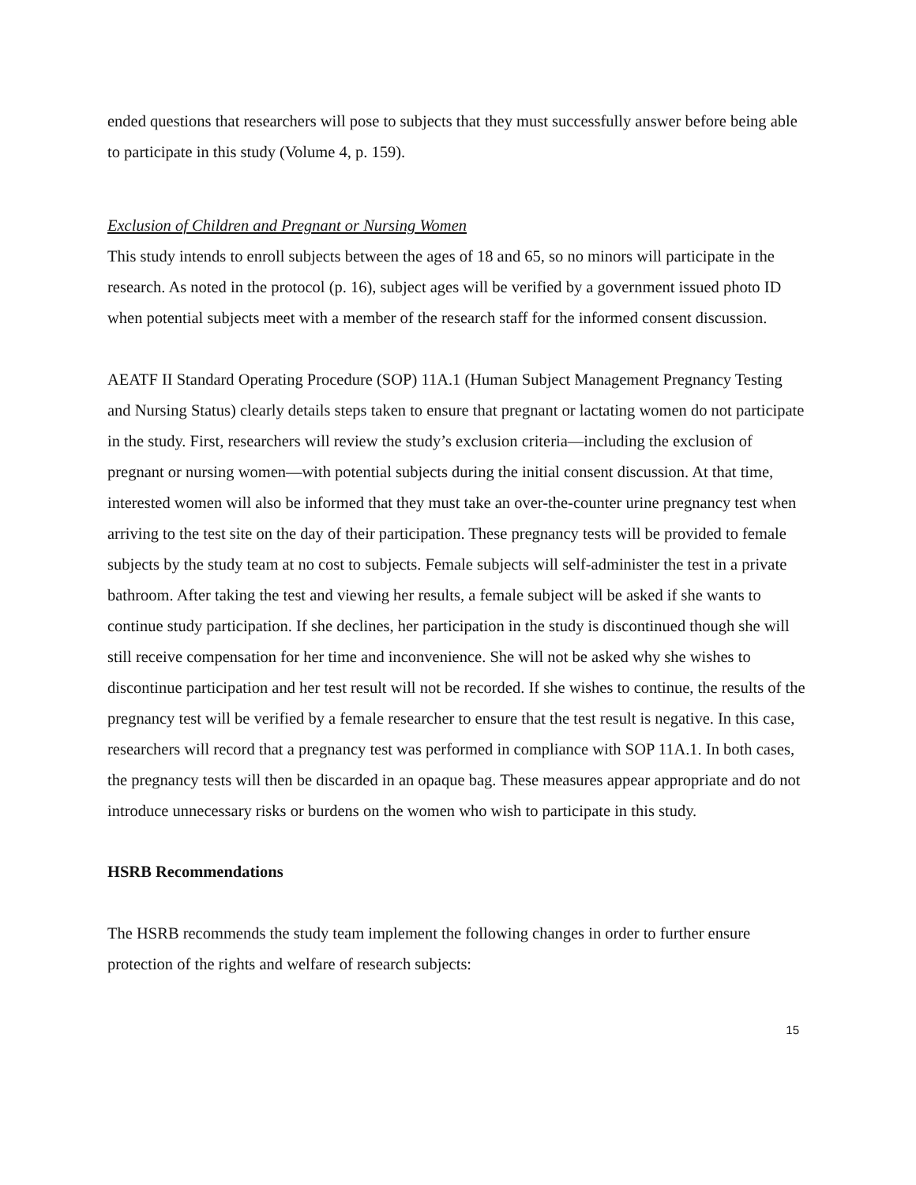ended questions that researchers will pose to subjects that they must successfully answer before being able to participate in this study (Volume 4, p. 159).
Exclusion of Children and Pregnant or Nursing Women
This study intends to enroll subjects between the ages of 18 and 65, so no minors will participate in the research. As noted in the protocol (p. 16), subject ages will be verified by a government issued photo ID when potential subjects meet with a member of the research staff for the informed consent discussion.
AEATF II Standard Operating Procedure (SOP) 11A.1 (Human Subject Management Pregnancy Testing and Nursing Status) clearly details steps taken to ensure that pregnant or lactating women do not participate in the study. First, researchers will review the study’s exclusion criteria—including the exclusion of pregnant or nursing women—with potential subjects during the initial consent discussion. At that time, interested women will also be informed that they must take an over-the-counter urine pregnancy test when arriving to the test site on the day of their participation. These pregnancy tests will be provided to female subjects by the study team at no cost to subjects. Female subjects will self-administer the test in a private bathroom. After taking the test and viewing her results, a female subject will be asked if she wants to continue study participation. If she declines, her participation in the study is discontinued though she will still receive compensation for her time and inconvenience. She will not be asked why she wishes to discontinue participation and her test result will not be recorded. If she wishes to continue, the results of the pregnancy test will be verified by a female researcher to ensure that the test result is negative. In this case, researchers will record that a pregnancy test was performed in compliance with SOP 11A.1. In both cases, the pregnancy tests will then be discarded in an opaque bag. These measures appear appropriate and do not introduce unnecessary risks or burdens on the women who wish to participate in this study.
HSRB Recommendations
The HSRB recommends the study team implement the following changes in order to further ensure protection of the rights and welfare of research subjects:
15